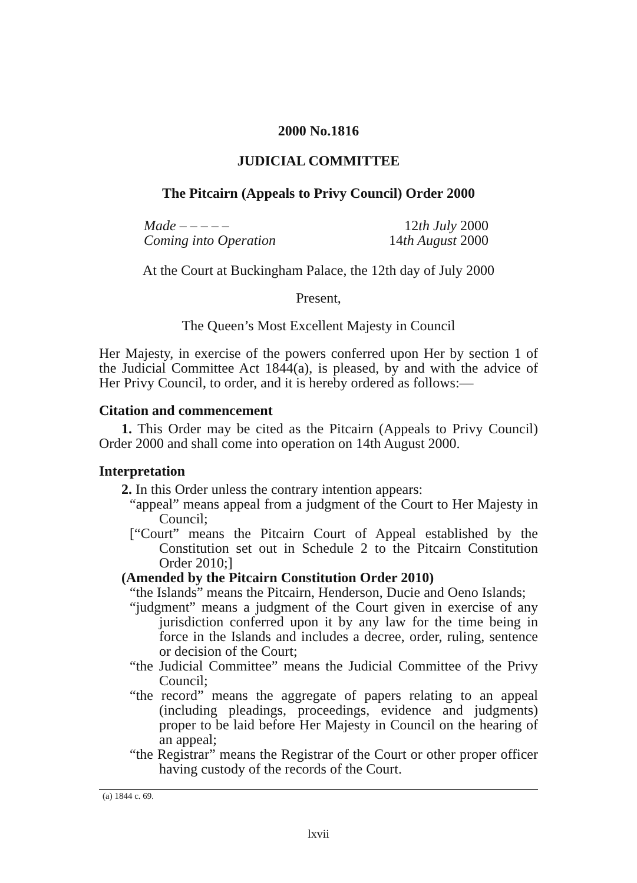2000 No.1816
JUDICIAL COMMITTEE
The Pitcairn (Appeals to Privy Council) Order 2000
Made – – – – – 12th July 2000 Coming into Operation 14th August 2000
At the Court at Buckingham Palace, the 12th day of July 2000
Present,
The Queen’s Most Excellent Majesty in Council
Her Majesty, in exercise of the powers conferred upon Her by section 1 of the Judicial Committee Act 1844(a), is pleased, by and with the advice of Her Privy Council, to order, and it is hereby ordered as follows:—
Citation and commencement
1. This Order may be cited as the Pitcairn (Appeals to Privy Council) Order 2000 and shall come into operation on 14th August 2000.
Interpretation
2. In this Order unless the contrary intention appears:
“appeal” means appeal from a judgment of the Court to Her Majesty in Council;
[“Court” means the Pitcairn Court of Appeal established by the Constitution set out in Schedule 2 to the Pitcairn Constitution Order 2010;]
(Amended by the Pitcairn Constitution Order 2010)
“the Islands” means the Pitcairn, Henderson, Ducie and Oeno Islands;
“judgment” means a judgment of the Court given in exercise of any jurisdiction conferred upon it by any law for the time being in force in the Islands and includes a decree, order, ruling, sentence or decision of the Court;
“the Judicial Committee” means the Judicial Committee of the Privy Council;
“the record” means the aggregate of papers relating to an appeal (including pleadings, proceedings, evidence and judgments) proper to be laid before Her Majesty in Council on the hearing of an appeal;
“the Registrar” means the Registrar of the Court or other proper officer having custody of the records of the Court.
(a) 1844 c. 69.
lxvii